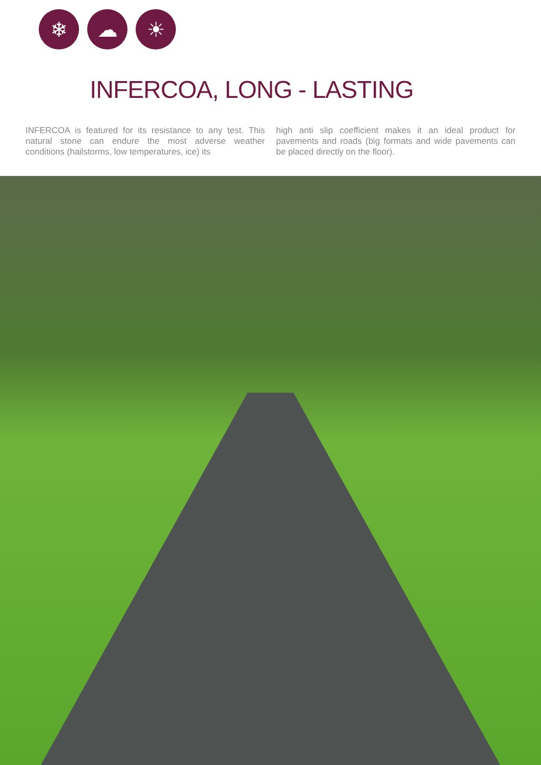❄ ☁ ☀
INFERCOA, LONG - LASTING
INFERCOA is featured for its resistance to any test. This natural stone can endure the most adverse weather conditions (hailstorms, low temperatures, ice) its
high anti slip coefficient makes it an ideal product for pavements and roads (big formats and wide pavements can be placed directly on the floor).